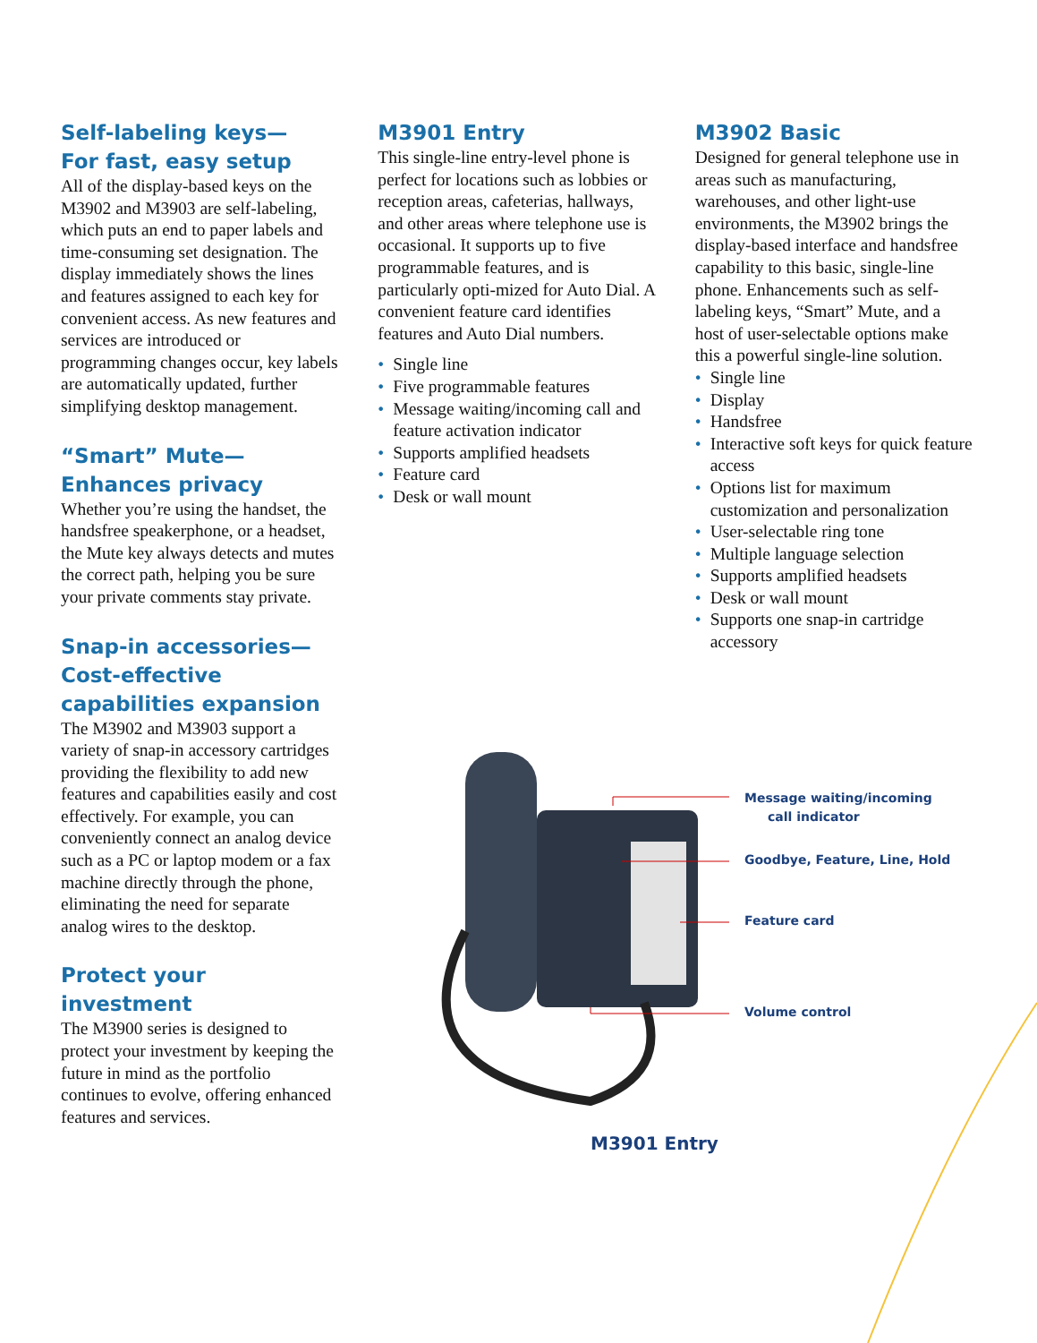Self-labeling keys—
For fast, easy setup
All of the display-based keys on the M3902 and M3903 are self-labeling, which puts an end to paper labels and time-consuming set designation. The display immediately shows the lines and features assigned to each key for convenient access. As new features and services are introduced or programming changes occur, key labels are automatically updated, further simplifying desktop management.
“Smart” Mute—
Enhances privacy
Whether you’re using the handset, the handsfree speakerphone, or a headset, the Mute key always detects and mutes the correct path, helping you be sure your private comments stay private.
Snap-in accessories—
Cost-effective capabilities expansion
The M3902 and M3903 support a variety of snap-in accessory cartridges providing the flexibility to add new features and capabilities easily and cost effectively. For example, you can conveniently connect an analog device such as a PC or laptop modem or a fax machine directly through the phone, eliminating the need for separate analog wires to the desktop.
Protect your investment
The M3900 series is designed to protect your investment by keeping the future in mind as the portfolio continues to evolve, offering enhanced features and services.
M3901 Entry
This single-line entry-level phone is perfect for locations such as lobbies or reception areas, cafeterias, hallways, and other areas where telephone use is occasional. It supports up to five programmable features, and is particularly opti-mized for Auto Dial. A convenient feature card identifies features and Auto Dial numbers.
• Single line
• Five programmable features
• Message waiting/incoming call and feature activation indicator
• Supports amplified headsets
• Feature card
• Desk or wall mount
M3902 Basic
Designed for general telephone use in areas such as manufacturing, warehouses, and other light-use environments, the M3902 brings the display-based interface and handsfree capability to this basic, single-line phone. Enhancements such as self-labeling keys, “Smart” Mute, and a host of user-selectable options make this a powerful single-line solution.
• Single line
• Display
• Handsfree
• Interactive soft keys for quick feature access
• Options list for maximum customization and personalization
• User-selectable ring tone
• Multiple language selection
• Supports amplified headsets
• Desk or wall mount
• Supports one snap-in cartridge accessory
Message waiting/incoming
call indicator
Goodbye, Feature, Line, Hold
Feature card
Volume control
M3901 Entry